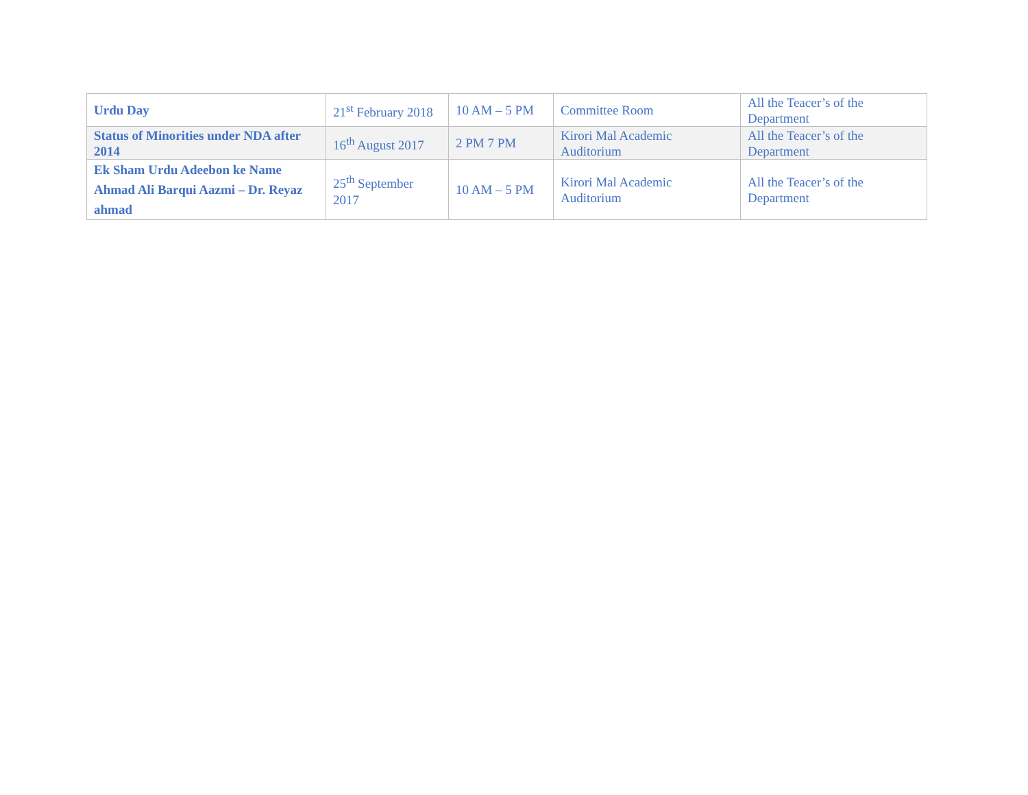| Urdu Day | 21<sup>st</sup> February 2018 | 10 AM – 5 PM | Committee Room | All the Teacer’s of the Department |
| Status of Minorities under NDA after 2014 | 16<sup>th</sup> August 2017 | 2 PM 7 PM | Kirori Mal Academic Auditorium | All the Teacer’s of the Department |
| Ek Sham Urdu Adeebon ke Name Ahmad Ali Barqui Aazmi – Dr. Reyaz ahmad | 25<sup>th</sup> September 2017 | 10 AM – 5 PM | Kirori Mal Academic Auditorium | All the Teacer’s of the Department |